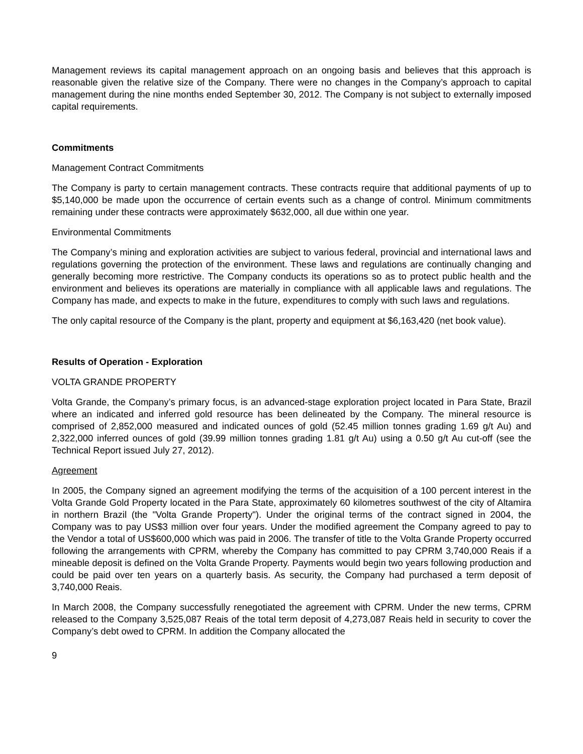Management reviews its capital management approach on an ongoing basis and believes that this approach is reasonable given the relative size of the Company. There were no changes in the Company’s approach to capital management during the nine months ended September 30, 2012. The Company is not subject to externally imposed capital requirements.
Commitments
Management Contract Commitments
The Company is party to certain management contracts. These contracts require that additional payments of up to $5,140,000 be made upon the occurrence of certain events such as a change of control. Minimum commitments remaining under these contracts were approximately $632,000, all due within one year.
Environmental Commitments
The Company’s mining and exploration activities are subject to various federal, provincial and international laws and regulations governing the protection of the environment. These laws and regulations are continually changing and generally becoming more restrictive. The Company conducts its operations so as to protect public health and the environment and believes its operations are materially in compliance with all applicable laws and regulations. The Company has made, and expects to make in the future, expenditures to comply with such laws and regulations.
The only capital resource of the Company is the plant, property and equipment at $6,163,420 (net book value).
Results of Operation - Exploration
VOLTA GRANDE PROPERTY
Volta Grande, the Company’s primary focus, is an advanced-stage exploration project located in Para State, Brazil where an indicated and inferred gold resource has been delineated by the Company. The mineral resource is comprised of 2,852,000 measured and indicated ounces of gold (52.45 million tonnes grading 1.69 g/t Au) and 2,322,000 inferred ounces of gold (39.99 million tonnes grading 1.81 g/t Au) using a 0.50 g/t Au cut-off (see the Technical Report issued July 27, 2012).
Agreement
In 2005, the Company signed an agreement modifying the terms of the acquisition of a 100 percent interest in the Volta Grande Gold Property located in the Para State, approximately 60 kilometres southwest of the city of Altamira in northern Brazil (the "Volta Grande Property"). Under the original terms of the contract signed in 2004, the Company was to pay US$3 million over four years. Under the modified agreement the Company agreed to pay to the Vendor a total of US$600,000 which was paid in 2006. The transfer of title to the Volta Grande Property occurred following the arrangements with CPRM, whereby the Company has committed to pay CPRM 3,740,000 Reais if a mineable deposit is defined on the Volta Grande Property. Payments would begin two years following production and could be paid over ten years on a quarterly basis. As security, the Company had purchased a term deposit of 3,740,000 Reais.
In March 2008, the Company successfully renegotiated the agreement with CPRM. Under the new terms, CPRM released to the Company 3,525,087 Reais of the total term deposit of 4,273,087 Reais held in security to cover the Company’s debt owed to CPRM. In addition the Company allocated the
9